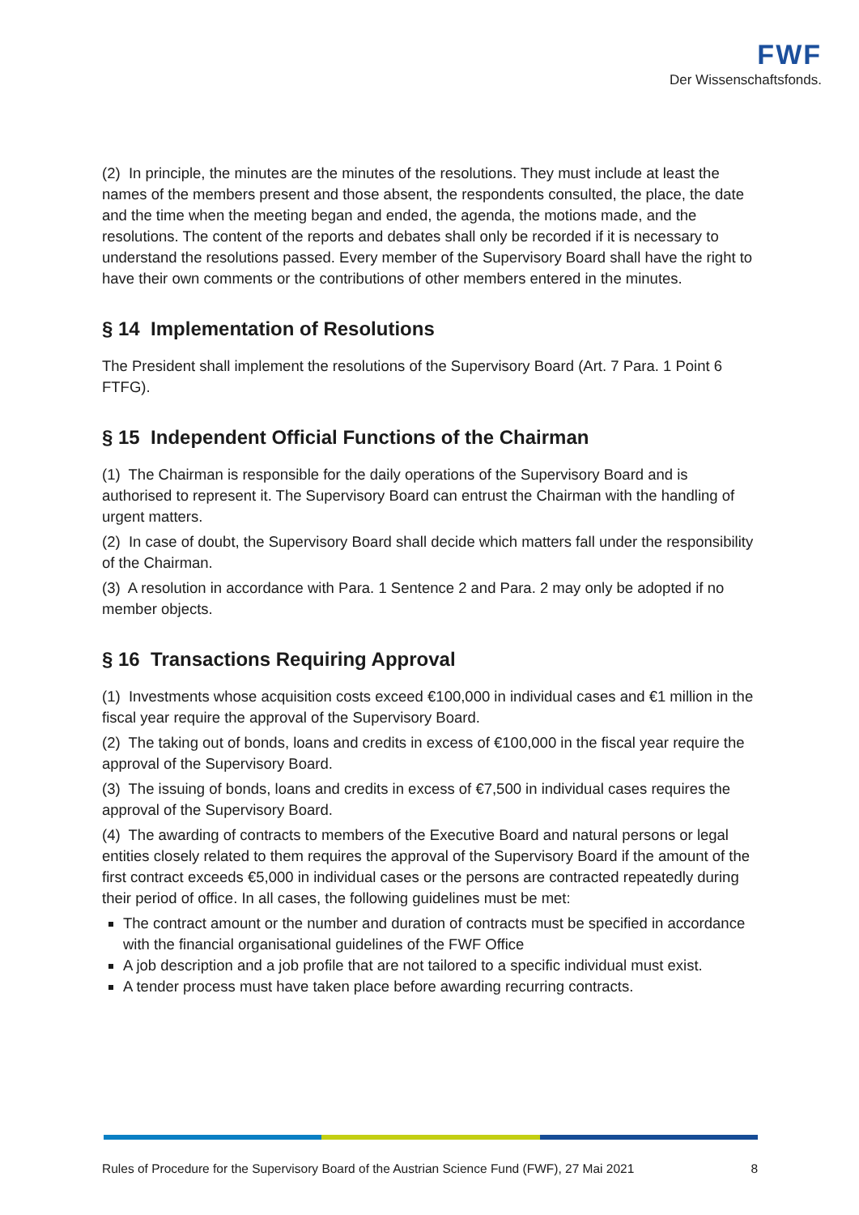FWF
Der Wissenschaftsfonds.
(2) In principle, the minutes are the minutes of the resolutions. They must include at least the names of the members present and those absent, the respondents consulted, the place, the date and the time when the meeting began and ended, the agenda, the motions made, and the resolutions. The content of the reports and debates shall only be recorded if it is necessary to understand the resolutions passed. Every member of the Supervisory Board shall have the right to have their own comments or the contributions of other members entered in the minutes.
§ 14 Implementation of Resolutions
The President shall implement the resolutions of the Supervisory Board (Art. 7 Para. 1 Point 6 FTFG).
§ 15 Independent Official Functions of the Chairman
(1) The Chairman is responsible for the daily operations of the Supervisory Board and is authorised to represent it. The Supervisory Board can entrust the Chairman with the handling of urgent matters.
(2) In case of doubt, the Supervisory Board shall decide which matters fall under the responsibility of the Chairman.
(3) A resolution in accordance with Para. 1 Sentence 2 and Para. 2 may only be adopted if no member objects.
§ 16 Transactions Requiring Approval
(1) Investments whose acquisition costs exceed €100,000 in individual cases and €1 million in the fiscal year require the approval of the Supervisory Board.
(2) The taking out of bonds, loans and credits in excess of €100,000 in the fiscal year require the approval of the Supervisory Board.
(3) The issuing of bonds, loans and credits in excess of €7,500 in individual cases requires the approval of the Supervisory Board.
(4) The awarding of contracts to members of the Executive Board and natural persons or legal entities closely related to them requires the approval of the Supervisory Board if the amount of the first contract exceeds €5,000 in individual cases or the persons are contracted repeatedly during their period of office. In all cases, the following guidelines must be met:
The contract amount or the number and duration of contracts must be specified in accordance with the financial organisational guidelines of the FWF Office
A job description and a job profile that are not tailored to a specific individual must exist.
A tender process must have taken place before awarding recurring contracts.
Rules of Procedure for the Supervisory Board of the Austrian Science Fund (FWF), 27 Mai 2021 8